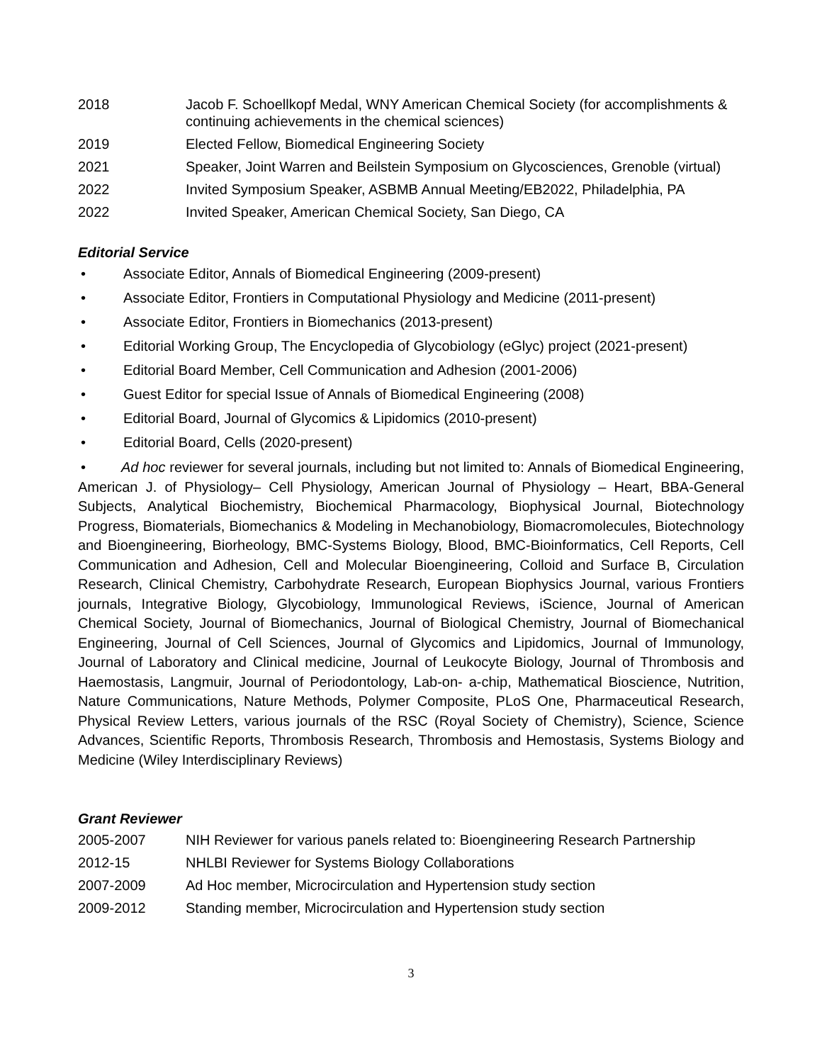2018 Jacob F. Schoellkopf Medal, WNY American Chemical Society (for accomplishments & continuing achievements in the chemical sciences)
2019 Elected Fellow, Biomedical Engineering Society
2021 Speaker, Joint Warren and Beilstein Symposium on Glycosciences, Grenoble (virtual)
2022 Invited Symposium Speaker, ASBMB Annual Meeting/EB2022, Philadelphia, PA
2022 Invited Speaker, American Chemical Society, San Diego, CA
Editorial Service
• Associate Editor, Annals of Biomedical Engineering (2009-present)
• Associate Editor, Frontiers in Computational Physiology and Medicine (2011-present)
• Associate Editor, Frontiers in Biomechanics (2013-present)
• Editorial Working Group, The Encyclopedia of Glycobiology (eGlyc) project (2021-present)
• Editorial Board Member, Cell Communication and Adhesion (2001-2006)
• Guest Editor for special Issue of Annals of Biomedical Engineering (2008)
• Editorial Board, Journal of Glycomics & Lipidomics (2010-present)
• Editorial Board, Cells (2020-present)
• Ad hoc reviewer for several journals, including but not limited to: Annals of Biomedical Engineering, American J. of Physiology– Cell Physiology, American Journal of Physiology – Heart, BBA-General Subjects, Analytical Biochemistry, Biochemical Pharmacology, Biophysical Journal, Biotechnology Progress, Biomaterials, Biomechanics & Modeling in Mechanobiology, Biomacromolecules, Biotechnology and Bioengineering, Biorheology, BMC-Systems Biology, Blood, BMC-Bioinformatics, Cell Reports, Cell Communication and Adhesion, Cell and Molecular Bioengineering, Colloid and Surface B, Circulation Research, Clinical Chemistry, Carbohydrate Research, European Biophysics Journal, various Frontiers journals, Integrative Biology, Glycobiology, Immunological Reviews, iScience, Journal of American Chemical Society, Journal of Biomechanics, Journal of Biological Chemistry, Journal of Biomechanical Engineering, Journal of Cell Sciences, Journal of Glycomics and Lipidomics, Journal of Immunology, Journal of Laboratory and Clinical medicine, Journal of Leukocyte Biology, Journal of Thrombosis and Haemostasis, Langmuir, Journal of Periodontology, Lab-on- a-chip, Mathematical Bioscience, Nutrition, Nature Communications, Nature Methods, Polymer Composite, PLoS One, Pharmaceutical Research, Physical Review Letters, various journals of the RSC (Royal Society of Chemistry), Science, Science Advances, Scientific Reports, Thrombosis Research, Thrombosis and Hemostasis, Systems Biology and Medicine (Wiley Interdisciplinary Reviews)
Grant Reviewer
2005-2007 NIH Reviewer for various panels related to: Bioengineering Research Partnership
2012-15 NHLBI Reviewer for Systems Biology Collaborations
2007-2009 Ad Hoc member, Microcirculation and Hypertension study section
2009-2012 Standing member, Microcirculation and Hypertension study section
3